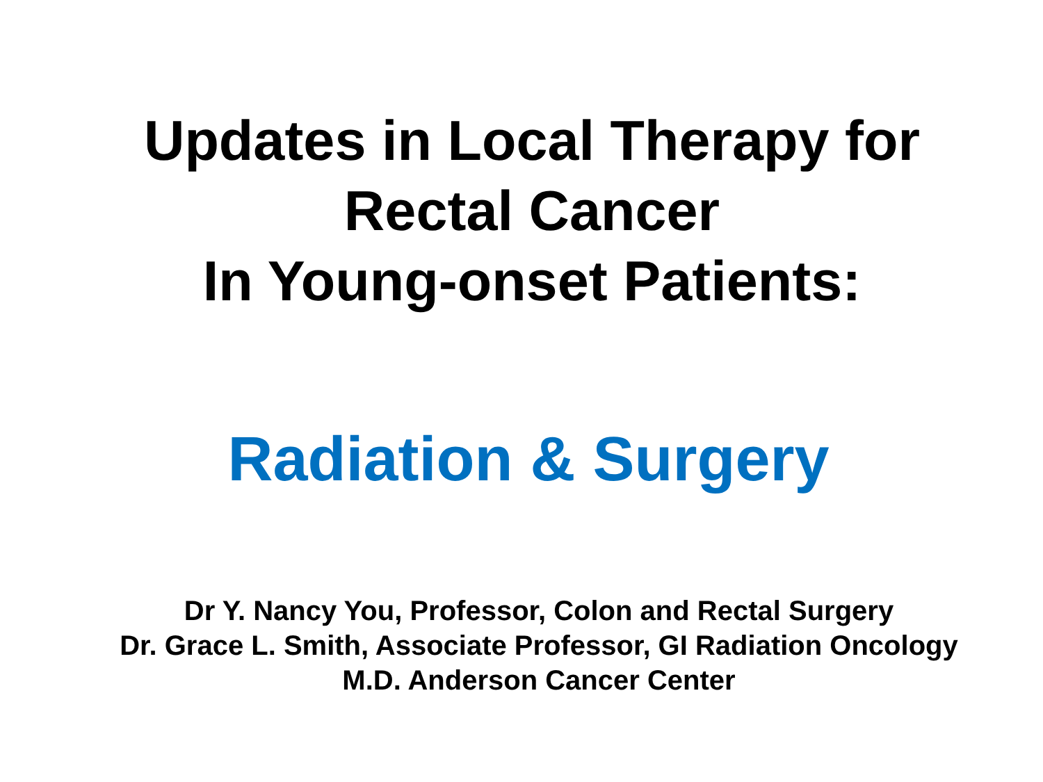Updates in Local Therapy for
Rectal Cancer
In Young-onset Patients:
Radiation & Surgery
Dr Y. Nancy You, Professor, Colon and Rectal Surgery
Dr. Grace L. Smith, Associate Professor, GI Radiation Oncology
M.D. Anderson Cancer Center